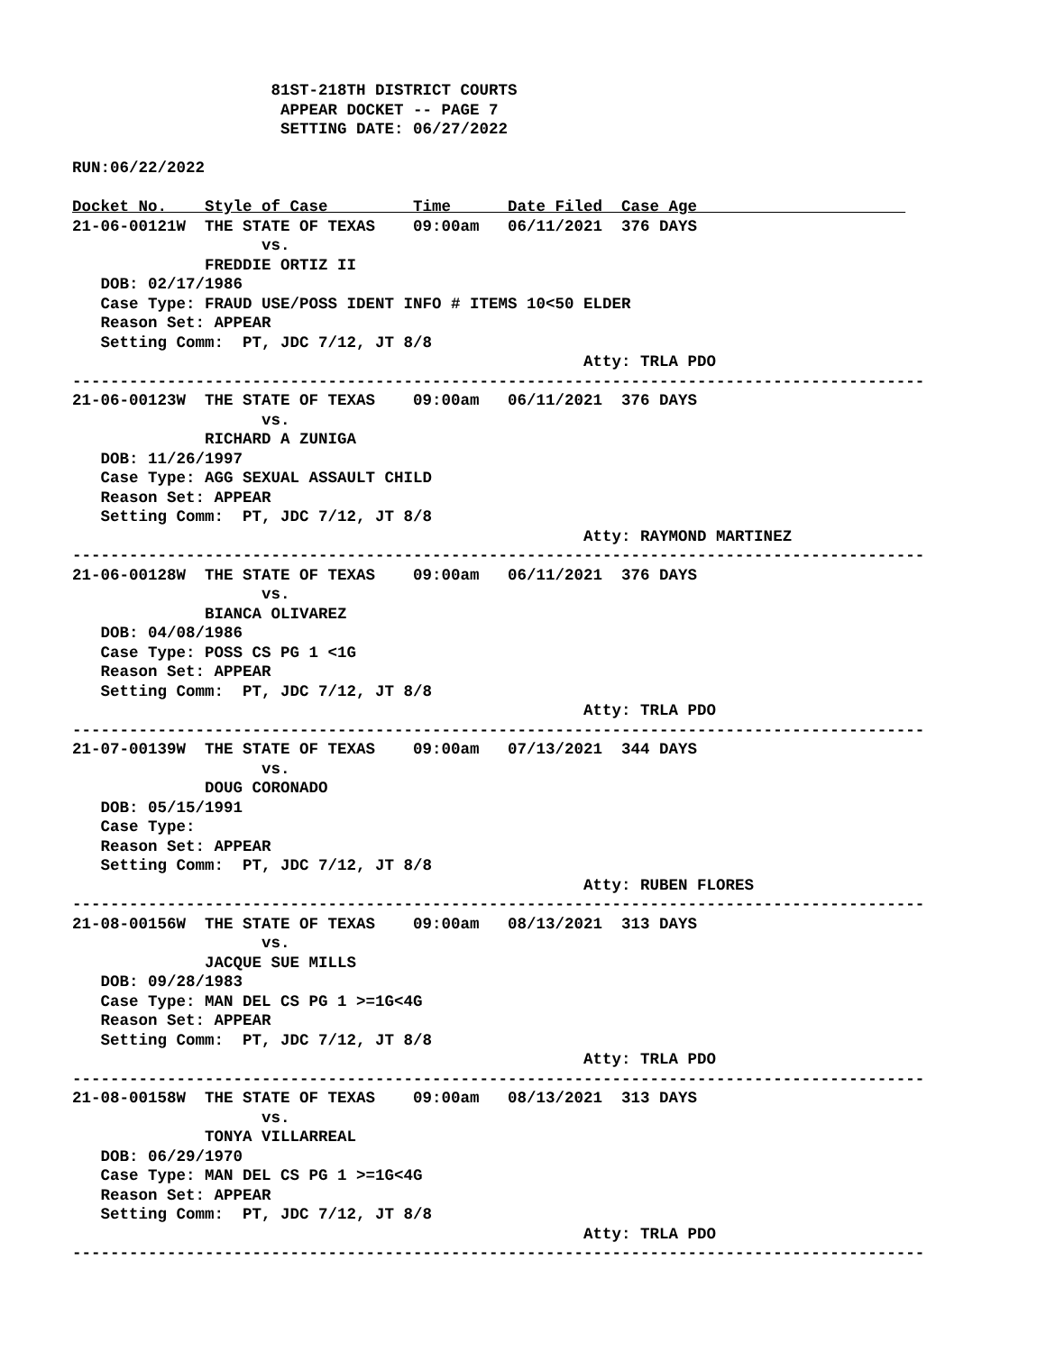81ST-218TH DISTRICT COURTS
                      APPEAR DOCKET -- PAGE 7
                      SETTING DATE: 06/27/2022

RUN:06/22/2022

Docket No.    Style of Case         Time      Date Filed  Case Age                      
21-06-00121W  THE STATE OF TEXAS    09:00am   06/11/2021  376 DAYS
                    vs.
              FREDDIE ORTIZ II
   DOB: 02/17/1986
   Case Type: FRAUD USE/POSS IDENT INFO # ITEMS 10<50 ELDER
   Reason Set: APPEAR
   Setting Comm:  PT, JDC 7/12, JT 8/8
                                                      Atty: TRLA PDO
------------------------------------------------------------------------------------------
21-06-00123W  THE STATE OF TEXAS    09:00am   06/11/2021  376 DAYS
                    vs.
              RICHARD A ZUNIGA
   DOB: 11/26/1997
   Case Type: AGG SEXUAL ASSAULT CHILD
   Reason Set: APPEAR
   Setting Comm:  PT, JDC 7/12, JT 8/8
                                                      Atty: RAYMOND MARTINEZ
------------------------------------------------------------------------------------------
21-06-00128W  THE STATE OF TEXAS    09:00am   06/11/2021  376 DAYS
                    vs.
              BIANCA OLIVAREZ
   DOB: 04/08/1986
   Case Type: POSS CS PG 1 <1G
   Reason Set: APPEAR
   Setting Comm:  PT, JDC 7/12, JT 8/8
                                                      Atty: TRLA PDO
------------------------------------------------------------------------------------------
21-07-00139W  THE STATE OF TEXAS    09:00am   07/13/2021  344 DAYS
                    vs.
              DOUG CORONADO
   DOB: 05/15/1991
   Case Type:
   Reason Set: APPEAR
   Setting Comm:  PT, JDC 7/12, JT 8/8
                                                      Atty: RUBEN FLORES
------------------------------------------------------------------------------------------
21-08-00156W  THE STATE OF TEXAS    09:00am   08/13/2021  313 DAYS
                    vs.
              JACQUE SUE MILLS
   DOB: 09/28/1983
   Case Type: MAN DEL CS PG 1 >=1G<4G
   Reason Set: APPEAR
   Setting Comm:  PT, JDC 7/12, JT 8/8
                                                      Atty: TRLA PDO
------------------------------------------------------------------------------------------
21-08-00158W  THE STATE OF TEXAS    09:00am   08/13/2021  313 DAYS
                    vs.
              TONYA VILLARREAL
   DOB: 06/29/1970
   Case Type: MAN DEL CS PG 1 >=1G<4G
   Reason Set: APPEAR
   Setting Comm:  PT, JDC 7/12, JT 8/8
                                                      Atty: TRLA PDO
------------------------------------------------------------------------------------------